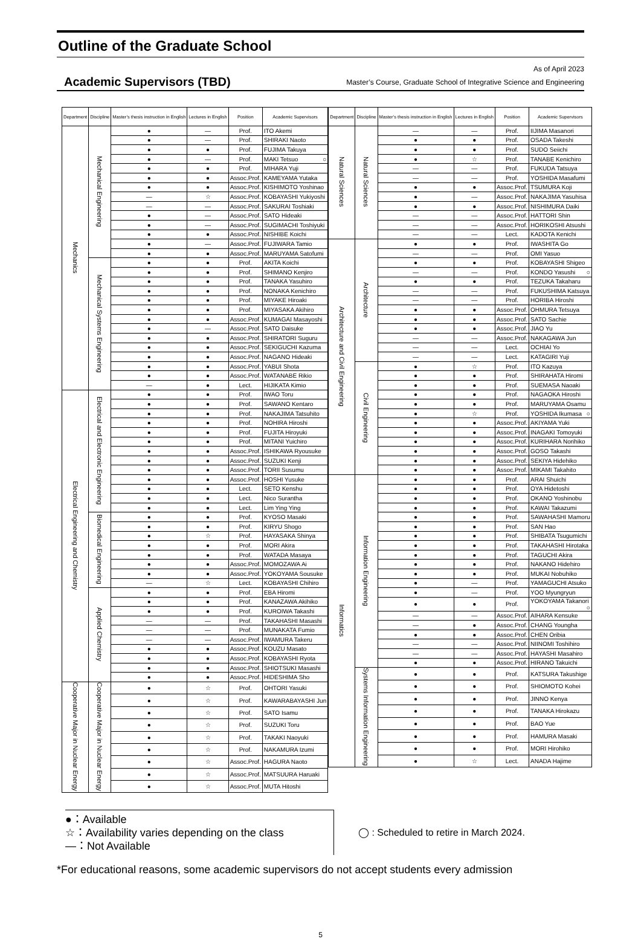Outline of the Graduate School
Academic Supervisors (TBD)
As of April 2023
Master’s Course, Graduate School of Integrative Science and Engineering
| Department | Discipline | Master’s thesis instruction in English | Lectures in English | Position | Academic Supervisors |
| --- | --- | --- | --- | --- | --- |
| Mechanics | Mechanical Engineering | ● | — | Prof. | ITO Akemi |
| | | ● | — | Prof. | SHIRAKI Naoto |
| | | ● | ● | Prof. | FUJIMA Takuya |
| | | ● | — | Prof. | MAKI Tetsuo ○ |
| | | ● | ● | Prof. | MIHARA Yuji |
| | | ● | ● | Assoc.Prof. | KAMEYAMA Yutaka |
| | | ● | ● | Assoc.Prof. | KISHIMOTO Yoshinao |
| | | — | ☆ | Assoc.Prof. | KOBAYASHI Yukiyoshi |
| | | — | — | Assoc.Prof. | SAKURAI Toshiaki |
| | | ● | — | Assoc.Prof. | SATO Hideaki |
| | | ● | — | Assoc.Prof. | SUGIMACHI Toshiyuki |
| | | ● | ● | Assoc.Prof. | NISHIBE Koichi |
| | | ● | — | Assoc.Prof. | FUJIWARA Tamio |
| | | ● | ● | Assoc.Prof. | MARUYAMA Satofumi |
| | Mechanical Systems Engineering | ● | ● | Prof. | AKITA Koichi |
| | | ● | ● | Prof. | SHIMANO Kenjiro |
| | | ● | ● | Prof. | TANAKA Yasuhiro |
| | | ● | ● | Prof. | NONAKA Kenichiro |
| | | ● | ● | Prof. | MIYAKE Hiroaki |
| | | ● | ● | Prof. | MIYASAKA Akihiro |
| | | ● | ● | Assoc.Prof. | KUMAGAI Masayoshi |
| | | ● | — | Assoc.Prof. | SATO Daisuke |
| | | ● | ● | Assoc.Prof. | SHIRATORI Suguru |
| | | ● | ● | Assoc.Prof. | SEKIGUCHI Kazuma |
| | | ● | ● | Assoc.Prof. | NAGANO Hideaki |
| | | ● | ● | Assoc.Prof. | YABUI Shota |
| | | ● | ● | Assoc.Prof. | WATANABE Rikio |
| | | — | ● | Lect. | HIJIKATA Kimio |
| Electrical Engineering and Chemistry | Electrical and Electronic Engineering | ● | ● | Prof. | IWAO Toru |
| | | ● | ● | Prof. | SAWANO Kentaro |
| | | ● | ● | Prof. | NAKAJIMA Tatsuhito |
| | | ● | ● | Prof. | NOHIRA Hiroshi |
| | | ● | ● | Prof. | FUJITA Hiroyuki |
| | | ● | ● | Prof. | MITANI Yuichiro |
| | | ● | ● | Assoc.Prof. | ISHIKAWA Ryousuke |
| | | ● | ● | Assoc.Prof. | SUZUKI Kenji |
| | | ● | ● | Assoc.Prof. | TORII Susumu |
| | | ● | ● | Assoc.Prof. | HOSHI Yusuke |
| | | ● | ● | Lect. | SETO Kenshu |
| | | ● | ● | Lect. | Nico Surantha |
| | | ● | ● | Lect. | Lim Ying Ying |
| | Biomedical Engineering | ● | ● | Prof. | KYOSO Masaki |
| | | ● | ● | Prof. | KIRYU Shogo |
| | | ● | ☆ | Prof. | HAYASAKA Shinya |
| | | ● | ● | Prof. | MORI Akira |
| | | ● | ● | Prof. | WATADA Masaya |
| | | ● | ● | Assoc.Prof. | MOMOZAWA Ai |
| | | ● | ● | Assoc.Prof. | YOKOYAMA Sousuke |
| | | — | ☆ | Lect. | KOBAYASHI Chihiro |
| | Applied Chemistry | ● | ● | Prof. | EBA Hiromi |
| | | ● | ● | Prof. | KANAZAWA Akihiko |
| | | ● | ● | Prof. | KUROIWA Takashi |
| | | — | — | Prof. | TAKAHASHI Masashi |
| | | — | — | Prof. | MUNAKATA Fumio |
| | | — | — | Assoc.Prof. | IWAMURA Takeru |
| | | ● | ● | Assoc.Prof. | KOUZU Masato |
| | | ● | ● | Assoc.Prof. | KOBAYASHI Ryota |
| | | ● | ● | Assoc.Prof. | SHIOTSUKI Masashi |
| | | ● | ● | Assoc.Prof. | HIDESHIMA Sho |
| Cooperative Major in Nuclear Energy | Cooperative Major in Nuclear Energy | ● | ☆ | Prof. | OHTORI Yasuki |
| | | ● | ☆ | Prof. | KAWARABAYASHI Jun |
| | | ● | ☆ | Prof. | SATO Isamu |
| | | ● | ☆ | Prof. | SUZUKI Toru |
| | | ● | ☆ | Prof. | TAKAKI Naoyuki |
| | | ● | ☆ | Prof. | NAKAMURA Izumi |
| | | ● | ☆ | Assoc.Prof. | HAGURA Naoto |
| | | ● | ☆ | Assoc.Prof. | MATSUURA Haruaki |
| | | ● | ☆ | Assoc.Prof. | MUTA Hitoshi |
| Department | Discipline | Master’s thesis instruction in English | Lectures in English | Position | Academic Supervisors |
| --- | --- | --- | --- | --- | --- |
| Natural Sciences | Natural Sciences | — | — | Prof. | IIJIMA Masanori |
| | | ● | ● | Prof. | OSADA Takeshi |
| | | ● | ● | Prof. | SUDO Seiichi |
| | | ● | ☆ | Prof. | TANABE Kenichiro |
| | | — | — | Prof. | FUKUDA Tatsuya |
| | | — | — | Prof. | YOSHIDA Masafumi |
| | | ● | ● | Assoc.Prof. | TSUMURA Koji |
| | | ● | — | Assoc.Prof. | NAKAJIMA Yasuhisa |
| | | ● | ● | Assoc.Prof. | NISHIMURA Daiki |
| | | — | — | Assoc.Prof. | HATTORI Shin |
| | | — | — | Assoc.Prof. | HORIKOSHI Atsushi |
| | | — | — | Lect. | KADOTA Kenichi |
| Architecture and Civil Engineering | Architecture | ● | ● | Prof. | IWASHITA Go |
| | | — | — | Prof. | OMI Yasuo |
| | | ● | ● | Prof. | KOBAYASHI Shigeo |
| | | — | — | Prof. | KONDO Yasushi ○ |
| | | ● | ● | Prof. | TEZUKA Takaharu |
| | | — | — | Prof. | FUKUSHIMA Katsuya |
| | | — | — | Prof. | HORIBA Hiroshi |
| | | ● | ● | Assoc.Prof. | OHMURA Tetsuya |
| | | ● | ● | Assoc.Prof. | SATO Sachie |
| | | ● | ● | Assoc.Prof. | JIAO Yu |
| | | — | — | Assoc.Prof. | NAKAGAWA Jun |
| | | — | — | Lect. | OCHIAI Yo |
| | | — | — | Lect. | KATAGIRI Yuji |
| | Civil Engineering | ● | ☆ | Prof. | ITO Kazuya |
| | | ● | ● | Prof. | SHIRAHATA Hiromi |
| | | ● | ● | Prof. | SUEMASA Naoaki |
| | | ● | ● | Prof. | NAGAOKA Hiroshi |
| | | ● | ● | Prof. | MARUYAMA Osamu |
| | | ● | ☆ | Prof. | YOSHIDA Ikumasa ○ |
| | | ● | ● | Assoc.Prof. | AKIYAMA Yuki |
| | | ● | ● | Assoc.Prof. | INAGAKI Tomoyuki |
| | | ● | ● | Assoc.Prof. | KURIHARA Norihiko |
| | | ● | ● | Assoc.Prof. | GOSO Takashi |
| | | ● | ● | Assoc.Prof. | SEKIYA Hidehiko |
| | | ● | ● | Assoc.Prof. | MIKAMI Takahito |
| Informatics | Information Engineering | ● | ● | Prof. | ARAI Shuichi |
| | | ● | ● | Prof. | OYA Hidetoshi |
| | | ● | ● | Prof. | OKANO Yoshinobu |
| | | ● | ● | Prof. | KAWAI Takazumi |
| | | ● | ● | Prof. | SAWAHASHI Mamoru |
| | | ● | ● | Prof. | SAN Hao |
| | | ● | ● | Prof. | SHIBATA Tsugumichi |
| | | ● | ● | Prof. | TAKAHASHI Hirotaka |
| | | ● | ● | Prof. | TAGUCHI Akira |
| | | ● | ● | Prof. | NAKANO Hidehiro |
| | | ● | ● | Prof. | MUKAI Nobuhiko |
| | | ● | — | Prof. | YAMAGUCHI Atsuko |
| | | ● | — | Prof. | YOO Myungryun |
| | | ● | ● | Prof. | YOKOYAMA Takanori ○ |
| | | — | — | Assoc.Prof. | AIHARA Kensuke |
| | | — | ● | Assoc.Prof. | CHANG Youngha |
| | | ● | ● | Assoc.Prof. | CHEN Oribia |
| | | — | — | Assoc.Prof. | NIINOMI Toshihiro |
| | | — | — | Assoc.Prof. | HAYASHI Masahiro |
| | | ● | ● | Assoc.Prof. | HIRANO Takuichi |
| | Systems Information Engineering | ● | ● | Prof. | KATSURA Takushige |
| | | ● | ● | Prof. | SHIOMOTO Kohei |
| | | ● | ● | Prof. | JINNO Kenya |
| | | ● | ● | Prof. | TANAKA Hirokazu |
| | | ● | ● | Prof. | BAO Yue |
| | | ● | ● | Prof. | HAMURA Masaki |
| | | ● | ● | Prof. | MORI Hirohiko |
| | | ● | ☆ | Lect. | ANADA Hajime |
●：Available
☆：Availability varies depending on the class
—：Not Available
◯ : Scheduled to retire in March 2024.
*For educational reasons, some academic supervisors do not accept students every admission
5